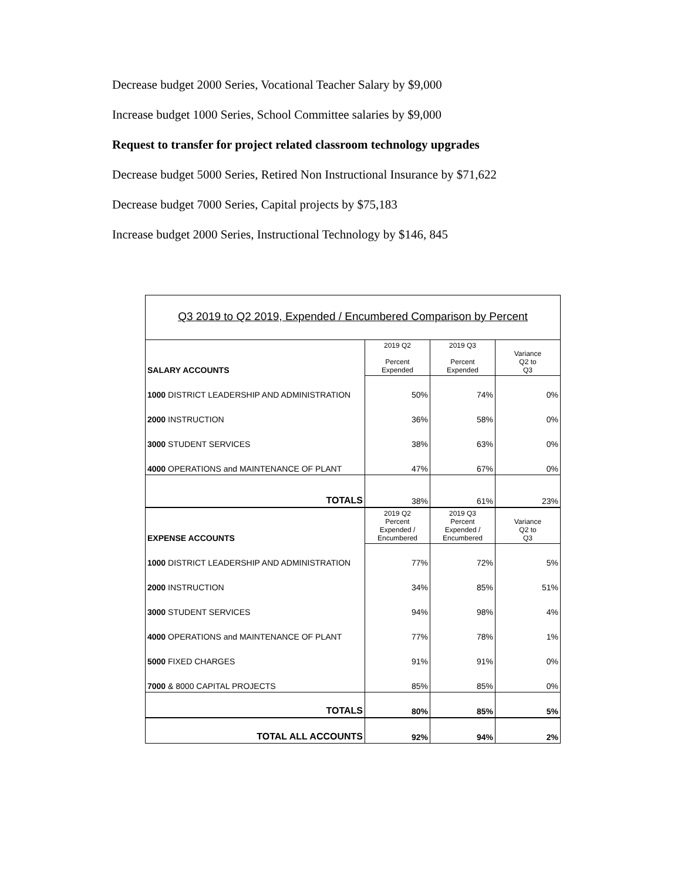Decrease budget 2000 Series, Vocational Teacher Salary by $9,000
Increase budget 1000 Series, School Committee salaries by $9,000
Request to transfer for project related classroom technology upgrades
Decrease budget 5000 Series, Retired Non Instructional Insurance by $71,622
Decrease budget 7000 Series, Capital projects by $75,183
Increase budget 2000 Series, Instructional Technology by $146, 845
Q3 2019 to Q2 2019, Expended / Encumbered Comparison by Percent
| SALARY ACCOUNTS | 2019 Q2 Percent Expended | 2019 Q3 Percent Expended | Variance Q2 to Q3 |
| 1000 DISTRICT LEADERSHIP AND ADMINISTRATION | 50% | 74% | 0% |
| 2000 INSTRUCTION | 36% | 58% | 0% |
| 3000 STUDENT SERVICES | 38% | 63% | 0% |
| 4000 OPERATIONS and MAINTENANCE OF PLANT | 47% | 67% | 0% |
| TOTALS | 38% | 61% | 23% |
| EXPENSE ACCOUNTS | 2019 Q2 Percent Expended / Encumbered | 2019 Q3 Percent Expended / Encumbered | Variance Q2 to Q3 |
| 1000 DISTRICT LEADERSHIP AND ADMINISTRATION | 77% | 72% | 5% |
| 2000 INSTRUCTION | 34% | 85% | 51% |
| 3000 STUDENT SERVICES | 94% | 98% | 4% |
| 4000 OPERATIONS and MAINTENANCE OF PLANT | 77% | 78% | 1% |
| 5000 FIXED CHARGES | 91% | 91% | 0% |
| 7000 & 8000 CAPITAL PROJECTS | 85% | 85% | 0% |
| TOTALS | 80% | 85% | 5% |
| TOTAL ALL ACCOUNTS | 92% | 94% | 2% |